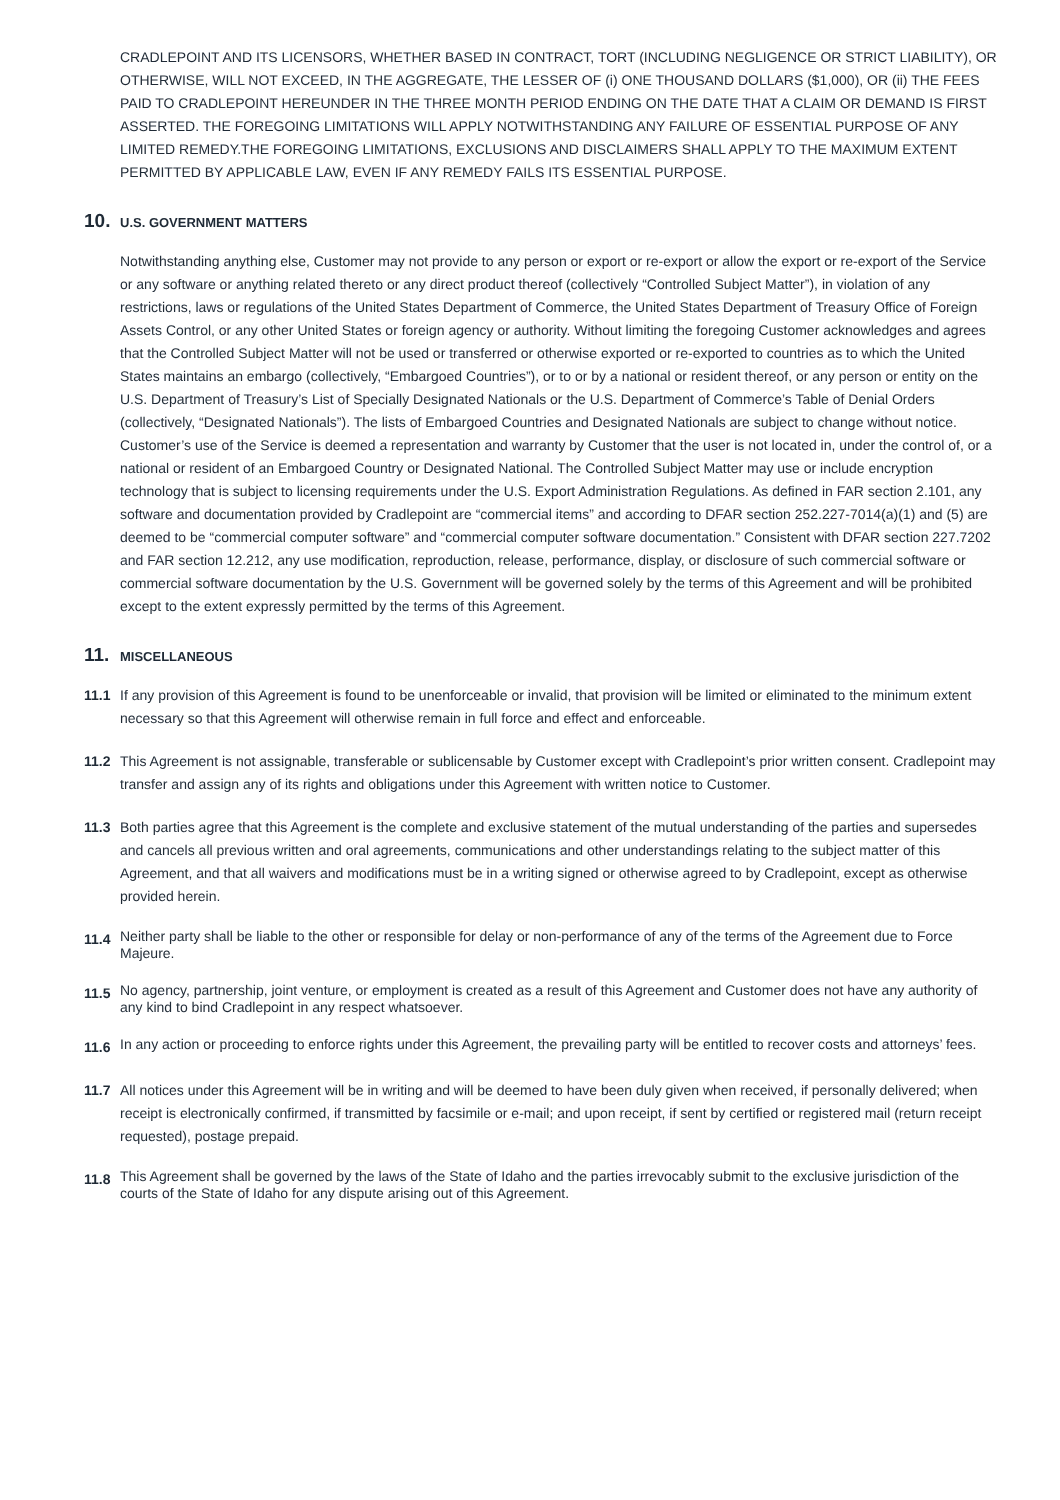CRADLEPOINT AND ITS LICENSORS, WHETHER BASED IN CONTRACT, TORT (INCLUDING NEGLIGENCE OR STRICT LIABILITY), OR OTHERWISE, WILL NOT EXCEED, IN THE AGGREGATE, THE LESSER OF (i) ONE THOUSAND DOLLARS ($1,000), OR (ii) THE FEES PAID TO CRADLEPOINT HEREUNDER IN THE THREE MONTH PERIOD ENDING ON THE DATE THAT A CLAIM OR DEMAND IS FIRST ASSERTED. THE FOREGOING LIMITATIONS WILL APPLY NOTWITHSTANDING ANY FAILURE OF ESSENTIAL PURPOSE OF ANY LIMITED REMEDY.THE FOREGOING LIMITATIONS, EXCLUSIONS AND DISCLAIMERS SHALL APPLY TO THE MAXIMUM EXTENT PERMITTED BY APPLICABLE LAW, EVEN IF ANY REMEDY FAILS ITS ESSENTIAL PURPOSE.
10. U.S. GOVERNMENT MATTERS
Notwithstanding anything else, Customer may not provide to any person or export or re-export or allow the export or re-export of the Service or any software or anything related thereto or any direct product thereof (collectively “Controlled Subject Matter”), in violation of any restrictions, laws or regulations of the United States Department of Commerce, the United States Department of Treasury Office of Foreign Assets Control, or any other United States or foreign agency or authority. Without limiting the foregoing Customer acknowledges and agrees that the Controlled Subject Matter will not be used or transferred or otherwise exported or re-exported to countries as to which the United States maintains an embargo (collectively, “Embargoed Countries”), or to or by a national or resident thereof, or any person or entity on the U.S. Department of Treasury’s List of Specially Designated Nationals or the U.S. Department of Commerce’s Table of Denial Orders (collectively, “Designated Nationals”). The lists of Embargoed Countries and Designated Nationals are subject to change without notice. Customer’s use of the Service is deemed a representation and warranty by Customer that the user is not located in, under the control of, or a national or resident of an Embargoed Country or Designated National. The Controlled Subject Matter may use or include encryption technology that is subject to licensing requirements under the U.S. Export Administration Regulations. As defined in FAR section 2.101, any software and documentation provided by Cradlepoint are “commercial items” and according to DFAR section 252.227-7014(a)(1) and (5) are deemed to be “commercial computer software” and “commercial computer software documentation.” Consistent with DFAR section 227.7202 and FAR section 12.212, any use modification, reproduction, release, performance, display, or disclosure of such commercial software or commercial software documentation by the U.S. Government will be governed solely by the terms of this Agreement and will be prohibited except to the extent expressly permitted by the terms of this Agreement.
11. MISCELLANEOUS
11.1 If any provision of this Agreement is found to be unenforceable or invalid, that provision will be limited or eliminated to the minimum extent necessary so that this Agreement will otherwise remain in full force and effect and enforceable.
11.2 This Agreement is not assignable, transferable or sublicensable by Customer except with Cradlepoint’s prior written consent. Cradlepoint may transfer and assign any of its rights and obligations under this Agreement with written notice to Customer.
11.3 Both parties agree that this Agreement is the complete and exclusive statement of the mutual understanding of the parties and supersedes and cancels all previous written and oral agreements, communications and other understandings relating to the subject matter of this Agreement, and that all waivers and modifications must be in a writing signed or otherwise agreed to by Cradlepoint, except as otherwise provided herein.
11.4
Neither party shall be liable to the other or responsible for delay or non-performance of any of the terms of the Agreement due to Force Majeure.
11.5
No agency, partnership, joint venture, or employment is created as a result of this Agreement and Customer does not have any authority of any kind to bind Cradlepoint in any respect whatsoever.
11.6
In any action or proceeding to enforce rights under this Agreement, the prevailing party will be entitled to recover costs and attorneys’ fees.
11.7 All notices under this Agreement will be in writing and will be deemed to have been duly given when received, if personally delivered; when receipt is electronically confirmed, if transmitted by facsimile or e-mail; and upon receipt, if sent by certified or registered mail (return receipt requested), postage prepaid.
11.8
This Agreement shall be governed by the laws of the State of Idaho and the parties irrevocably submit to the exclusive jurisdiction of the courts of the State of Idaho for any dispute arising out of this Agreement.